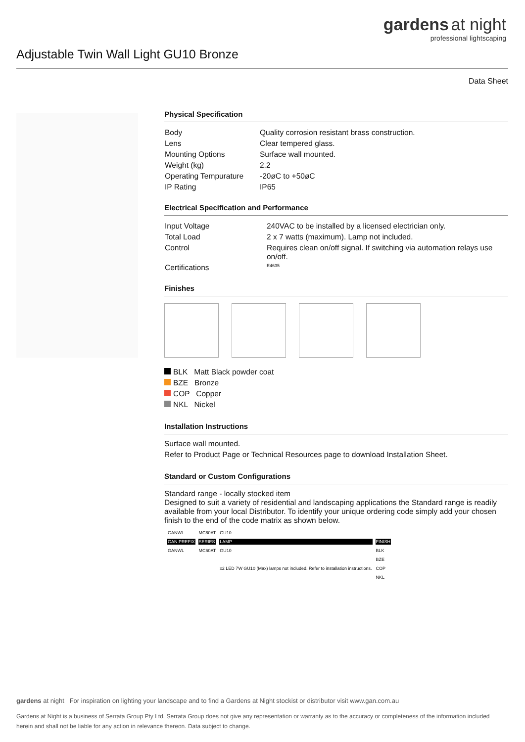gardens at night
professional lightscaping
Adjustable Twin Wall Light GU10 Bronze
Data Sheet
Physical Specification
| Body | Quality corrosion resistant brass construction. |
| Lens | Clear tempered glass. |
| Mounting Options | Surface wall mounted. |
| Weight (kg) | 2.2 |
| Operating Tempurature | -20øC to +50øC |
| IP Rating | IP65 |
Electrical Specification and Performance
| Input Voltage | 240VAC to be installed by a licensed electrician only. |
| Total Load | 2 x 7 watts (maximum). Lamp not included. |
| Control | Requires clean on/off signal. If switching via automation relays use on/off. |
| Certifications | E4635 |
Finishes
BLK Matt Black powder coat
BZE Bronze
COP Copper
NKL Nickel
Installation Instructions
Surface wall mounted.
Refer to Product Page or Technical Resources page to download Installation Sheet.
Standard or Custom Configurations
Standard range - locally stocked item
Designed to suit a variety of residential and landscaping applications the Standard range is readily available from your local Distributor. To identify your unique ordering code simply add your chosen finish to the end of the code matrix as shown below.
| GANWL | MC60AT | GU10 | |
| GAN PREFIX | SERIES | LAMP | FINISH |
| GANWL | MC60AT | GU10 | BLK |
| | | x2 LED 7W GU10 (Max) lamps not included. Refer to installation instructions. | BZE |
| | | | COP |
| | | | NKL |
gardens at night For inspiration on lighting your landscape and to find a Gardens at Night stockist or distributor visit www.gan.com.au
Gardens at Night is a business of Serrata Group Pty Ltd. Serrata Group does not give any representation or warranty as to the accuracy or completeness of the information included herein and shall not be liable for any action in relevance thereon. Data subject to change.